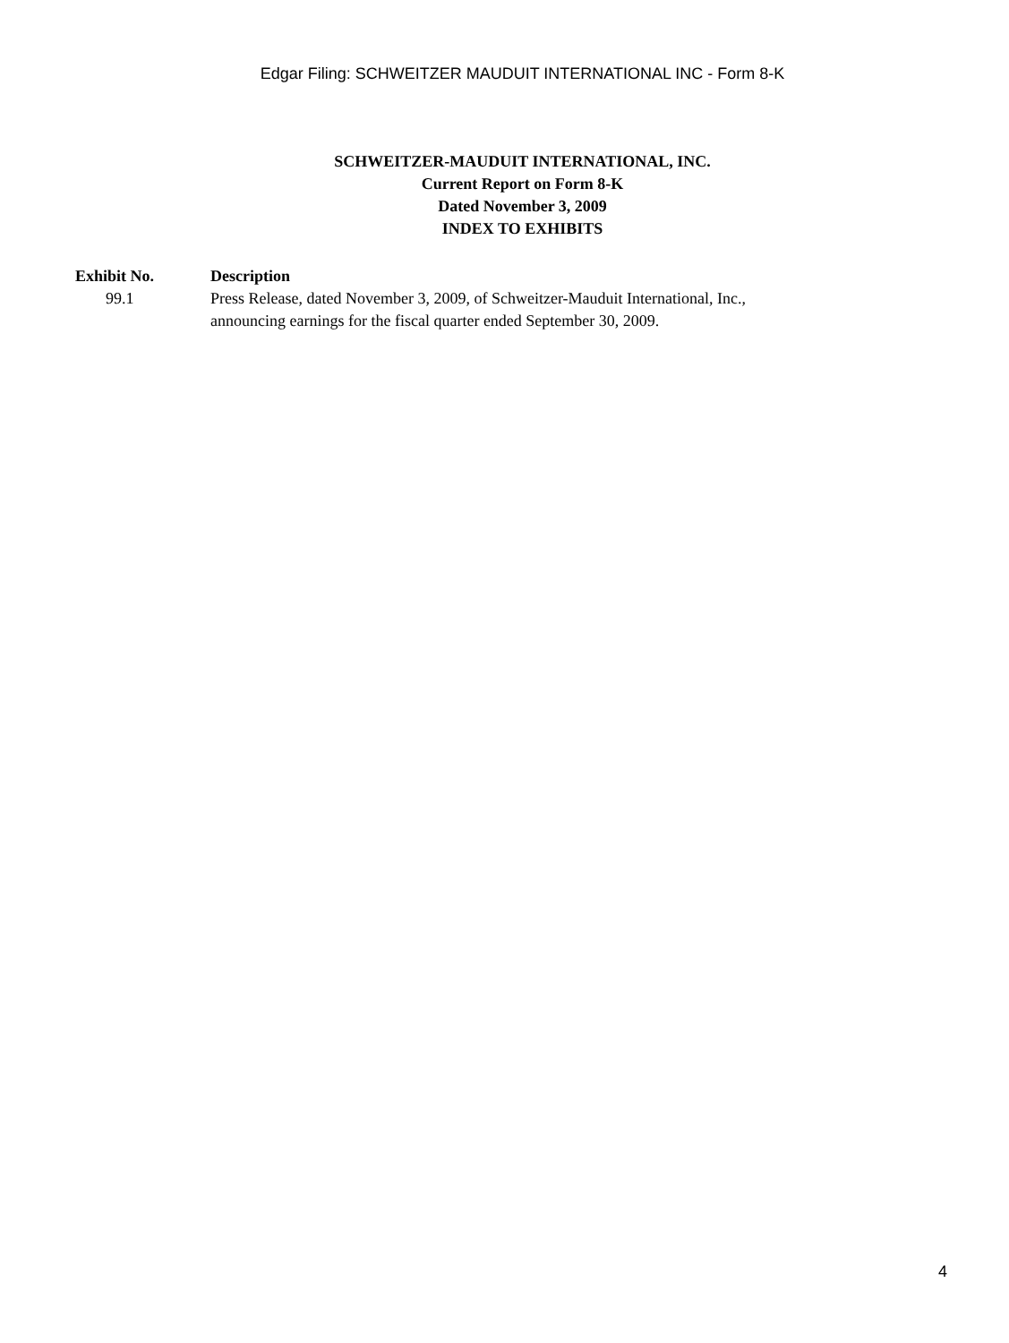Edgar Filing: SCHWEITZER MAUDUIT INTERNATIONAL INC - Form 8-K
SCHWEITZER-MAUDUIT INTERNATIONAL, INC.
Current Report on Form 8-K
Dated November 3, 2009
INDEX TO EXHIBITS
| Exhibit No. | Description |
| --- | --- |
| 99.1 | Press Release, dated November 3, 2009, of Schweitzer-Mauduit International, Inc., announcing earnings for the fiscal quarter ended September 30, 2009. |
4